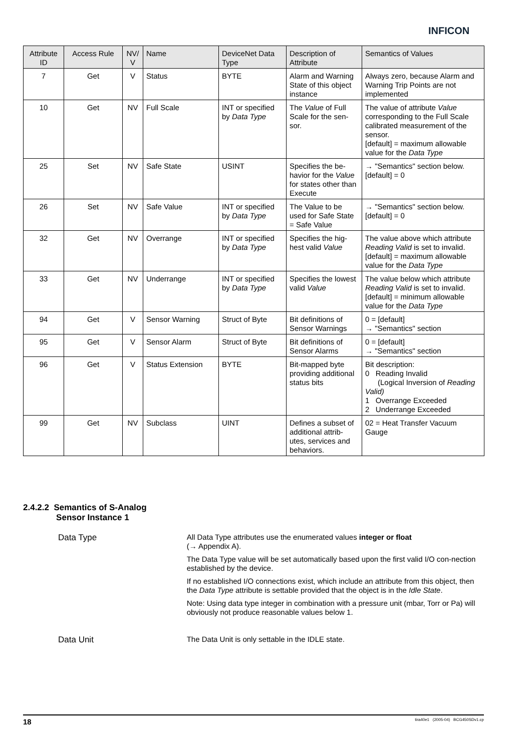INFICON
| Attribute ID | Access Rule | NV/ V | Name | DeviceNet Data Type | Description of Attribute | Semantics of Values |
| --- | --- | --- | --- | --- | --- | --- |
| 7 | Get | V | Status | BYTE | Alarm and Warning State of this object instance | Always zero, because Alarm and Warning Trip Points are not implemented |
| 10 | Get | NV | Full Scale | INT or specified by Data Type | The Value of Full Scale for the sen-sor. | The value of attribute Value corresponding to the Full Scale calibrated measurement of the sensor. [default] = maximum allowable value for the Data Type |
| 25 | Set | NV | Safe State | USINT | Specifies the be-havior for the Value for states other than Execute | → "Semantics" section below. [default] = 0 |
| 26 | Set | NV | Safe Value | INT or specified by Data Type | The Value to be used for Safe State = Safe Value | → "Semantics" section below. [default] = 0 |
| 32 | Get | NV | Overrange | INT or specified by Data Type | Specifies the hig-hest valid Value | The value above which attribute Reading Valid is set to invalid. [default] = maximum allowable value for the Data Type |
| 33 | Get | NV | Underrange | INT or specified by Data Type | Specifies the lowest valid Value | The value below which attribute Reading Valid is set to invalid. [default] = minimum allowable value for the Data Type |
| 94 | Get | V | Sensor Warning | Struct of Byte | Bit definitions of Sensor Warnings | 0 = [default] → "Semantics" section |
| 95 | Get | V | Sensor Alarm | Struct of Byte | Bit definitions of Sensor Alarms | 0 = [default] → "Semantics" section |
| 96 | Get | V | Status Extension | BYTE | Bit-mapped byte providing additional status bits | Bit description: 0 Reading Invalid (Logical Inversion of Reading Valid) 1 Overrange Exceeded 2 Underrange Exceeded |
| 99 | Get | NV | Subclass | UINT | Defines a subset of additional attrib-utes, services and behaviors. | 02 = Heat Transfer Vacuum Gauge |
2.4.2.2 Semantics of S-Analog
Sensor Instance 1
Data Type
All Data Type attributes use the enumerated values integer or float
(→ Appendix A).
The Data Type value will be set automatically based upon the first valid I/O con-nection established by the device.
If no established I/O connections exist, which include an attribute from this object, then the Data Type attribute is settable provided that the object is in the Idle State.
Note: Using data type integer in combination with a pressure unit (mbar, Torr or Pa) will obviously not produce reasonable values below 1.
Data Unit
The Data Unit is only settable in the IDLE state.
18 tira40e1 (2005-04) BCG450SDv1.cp